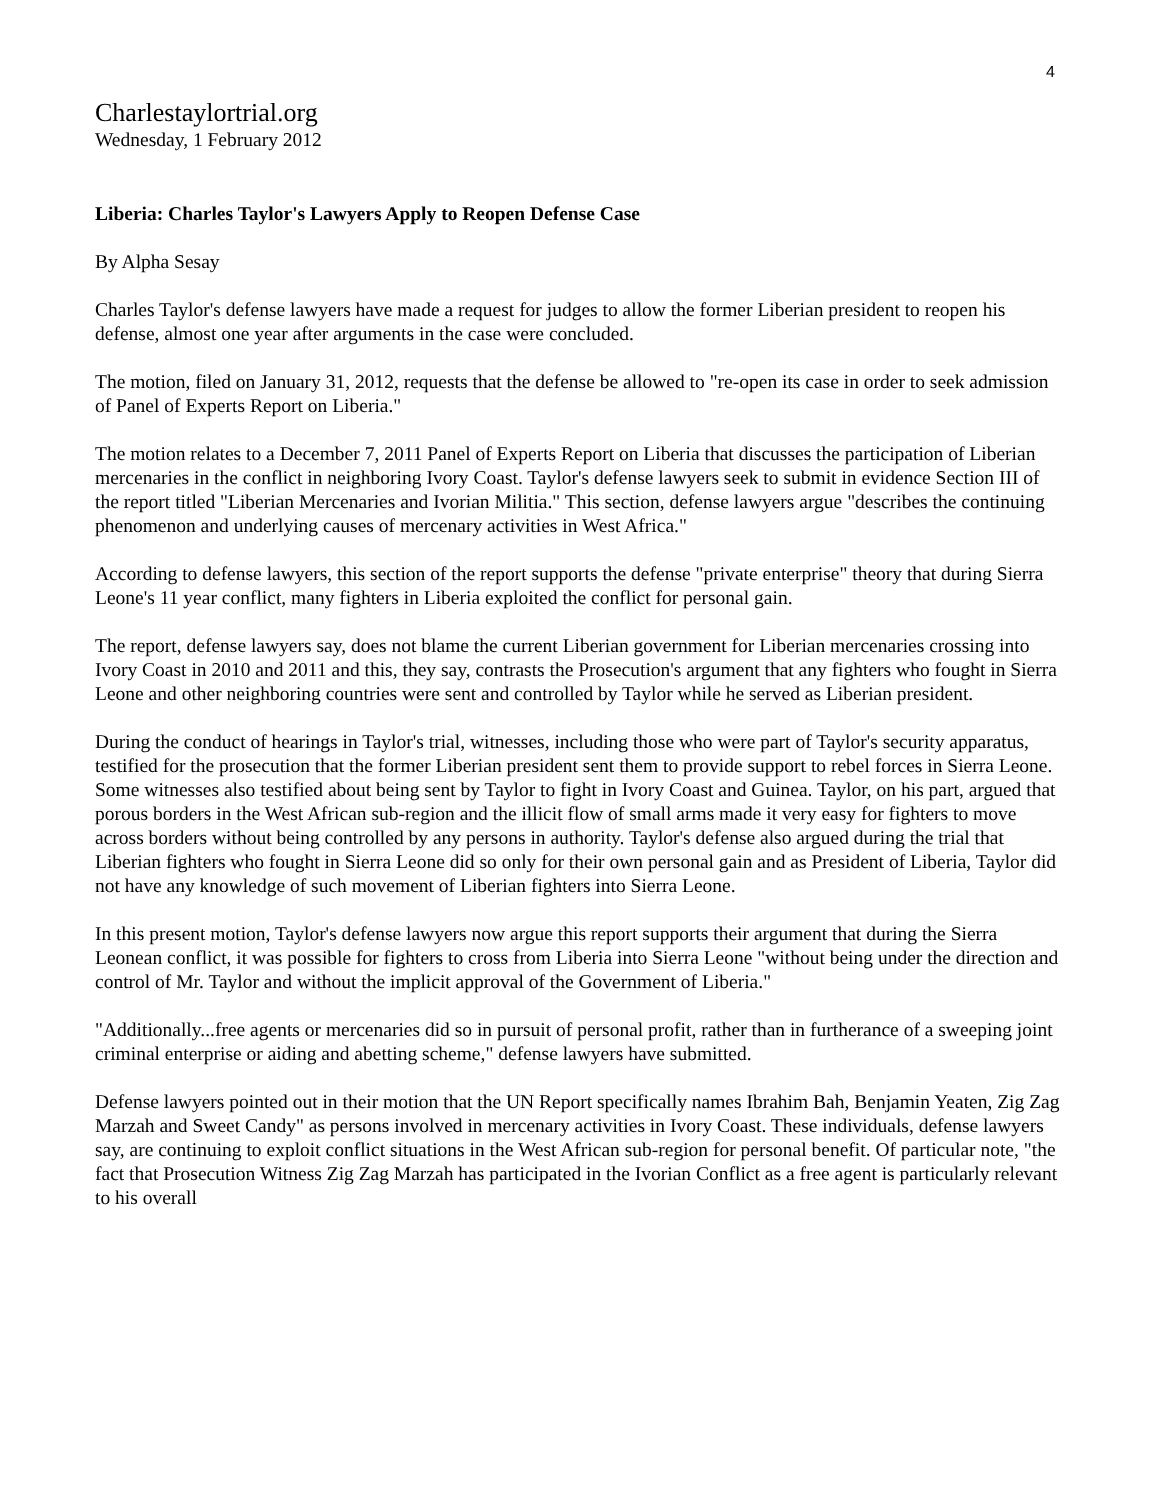4
Charlestaylortrial.org
Wednesday, 1 February 2012
Liberia: Charles Taylor's Lawyers Apply to Reopen Defense Case
By Alpha Sesay
Charles Taylor's defense lawyers have made a request for judges to allow the former Liberian president to reopen his defense, almost one year after arguments in the case were concluded.
The motion, filed on January 31, 2012, requests that the defense be allowed to "re-open its case in order to seek admission of Panel of Experts Report on Liberia."
The motion relates to a December 7, 2011 Panel of Experts Report on Liberia that discusses the participation of Liberian mercenaries in the conflict in neighboring Ivory Coast. Taylor's defense lawyers seek to submit in evidence Section III of the report titled "Liberian Mercenaries and Ivorian Militia." This section, defense lawyers argue "describes the continuing phenomenon and underlying causes of mercenary activities in West Africa."
According to defense lawyers, this section of the report supports the defense "private enterprise" theory that during Sierra Leone's 11 year conflict, many fighters in Liberia exploited the conflict for personal gain.
The report, defense lawyers say, does not blame the current Liberian government for Liberian mercenaries crossing into Ivory Coast in 2010 and 2011 and this, they say, contrasts the Prosecution's argument that any fighters who fought in Sierra Leone and other neighboring countries were sent and controlled by Taylor while he served as Liberian president.
During the conduct of hearings in Taylor's trial, witnesses, including those who were part of Taylor's security apparatus, testified for the prosecution that the former Liberian president sent them to provide support to rebel forces in Sierra Leone. Some witnesses also testified about being sent by Taylor to fight in Ivory Coast and Guinea. Taylor, on his part, argued that porous borders in the West African sub-region and the illicit flow of small arms made it very easy for fighters to move across borders without being controlled by any persons in authority. Taylor's defense also argued during the trial that Liberian fighters who fought in Sierra Leone did so only for their own personal gain and as President of Liberia, Taylor did not have any knowledge of such movement of Liberian fighters into Sierra Leone.
In this present motion, Taylor's defense lawyers now argue this report supports their argument that during the Sierra Leonean conflict, it was possible for fighters to cross from Liberia into Sierra Leone "without being under the direction and control of Mr. Taylor and without the implicit approval of the Government of Liberia."
"Additionally...free agents or mercenaries did so in pursuit of personal profit, rather than in furtherance of a sweeping joint criminal enterprise or aiding and abetting scheme," defense lawyers have submitted.
Defense lawyers pointed out in their motion that the UN Report specifically names Ibrahim Bah, Benjamin Yeaten, Zig Zag Marzah and Sweet Candy" as persons involved in mercenary activities in Ivory Coast. These individuals, defense lawyers say, are continuing to exploit conflict situations in the West African sub-region for personal benefit. Of particular note, "the fact that Prosecution Witness Zig Zag Marzah has participated in the Ivorian Conflict as a free agent is particularly relevant to his overall